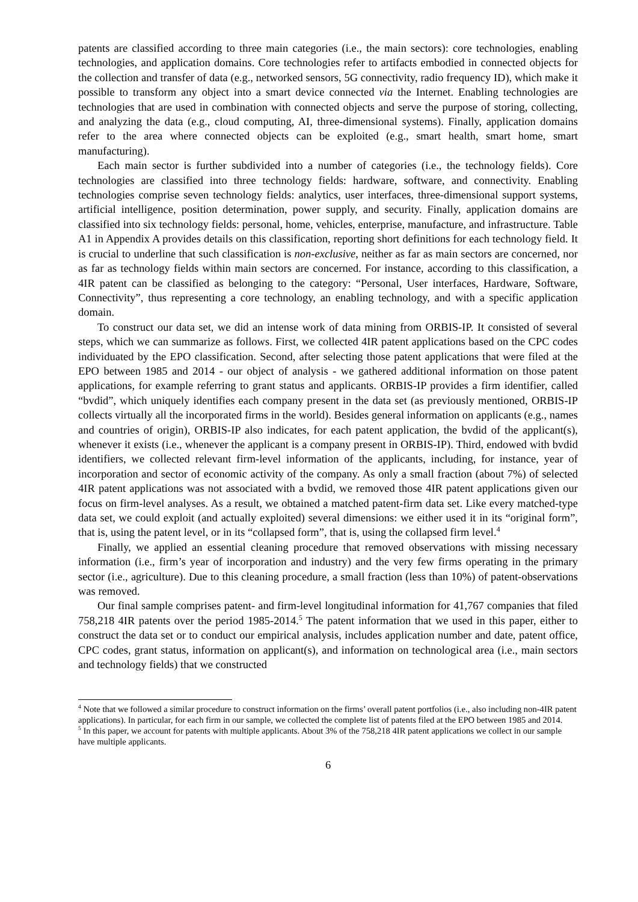patents are classified according to three main categories (i.e., the main sectors): core technologies, enabling technologies, and application domains. Core technologies refer to artifacts embodied in connected objects for the collection and transfer of data (e.g., networked sensors, 5G connectivity, radio frequency ID), which make it possible to transform any object into a smart device connected via the Internet. Enabling technologies are technologies that are used in combination with connected objects and serve the purpose of storing, collecting, and analyzing the data (e.g., cloud computing, AI, three-dimensional systems). Finally, application domains refer to the area where connected objects can be exploited (e.g., smart health, smart home, smart manufacturing).
Each main sector is further subdivided into a number of categories (i.e., the technology fields). Core technologies are classified into three technology fields: hardware, software, and connectivity. Enabling technologies comprise seven technology fields: analytics, user interfaces, three-dimensional support systems, artificial intelligence, position determination, power supply, and security. Finally, application domains are classified into six technology fields: personal, home, vehicles, enterprise, manufacture, and infrastructure. Table A1 in Appendix A provides details on this classification, reporting short definitions for each technology field. It is crucial to underline that such classification is non-exclusive, neither as far as main sectors are concerned, nor as far as technology fields within main sectors are concerned. For instance, according to this classification, a 4IR patent can be classified as belonging to the category: “Personal, User interfaces, Hardware, Software, Connectivity”, thus representing a core technology, an enabling technology, and with a specific application domain.
To construct our data set, we did an intense work of data mining from ORBIS-IP. It consisted of several steps, which we can summarize as follows. First, we collected 4IR patent applications based on the CPC codes individuated by the EPO classification. Second, after selecting those patent applications that were filed at the EPO between 1985 and 2014 - our object of analysis - we gathered additional information on those patent applications, for example referring to grant status and applicants. ORBIS-IP provides a firm identifier, called “bvdid”, which uniquely identifies each company present in the data set (as previously mentioned, ORBIS-IP collects virtually all the incorporated firms in the world). Besides general information on applicants (e.g., names and countries of origin), ORBIS-IP also indicates, for each patent application, the bvdid of the applicant(s), whenever it exists (i.e., whenever the applicant is a company present in ORBIS-IP). Third, endowed with bvdid identifiers, we collected relevant firm-level information of the applicants, including, for instance, year of incorporation and sector of economic activity of the company. As only a small fraction (about 7%) of selected 4IR patent applications was not associated with a bvdid, we removed those 4IR patent applications given our focus on firm-level analyses. As a result, we obtained a matched patent-firm data set. Like every matched-type data set, we could exploit (and actually exploited) several dimensions: we either used it in its “original form”, that is, using the patent level, or in its “collapsed form”, that is, using the collapsed firm level.<sup>4</sup>
Finally, we applied an essential cleaning procedure that removed observations with missing necessary information (i.e., firm’s year of incorporation and industry) and the very few firms operating in the primary sector (i.e., agriculture). Due to this cleaning procedure, a small fraction (less than 10%) of patent-observations was removed.
Our final sample comprises patent- and firm-level longitudinal information for 41,767 companies that filed 758,218 4IR patents over the period 1985-2014.<sup>5</sup> The patent information that we used in this paper, either to construct the data set or to conduct our empirical analysis, includes application number and date, patent office, CPC codes, grant status, information on applicant(s), and information on technological area (i.e., main sectors and technology fields) that we constructed
<sup>4</sup> Note that we followed a similar procedure to construct information on the firms’ overall patent portfolios (i.e., also including non-4IR patent applications). In particular, for each firm in our sample, we collected the complete list of patents filed at the EPO between 1985 and 2014.
<sup>5</sup> In this paper, we account for patents with multiple applicants. About 3% of the 758,218 4IR patent applications we collect in our sample have multiple applicants.
6